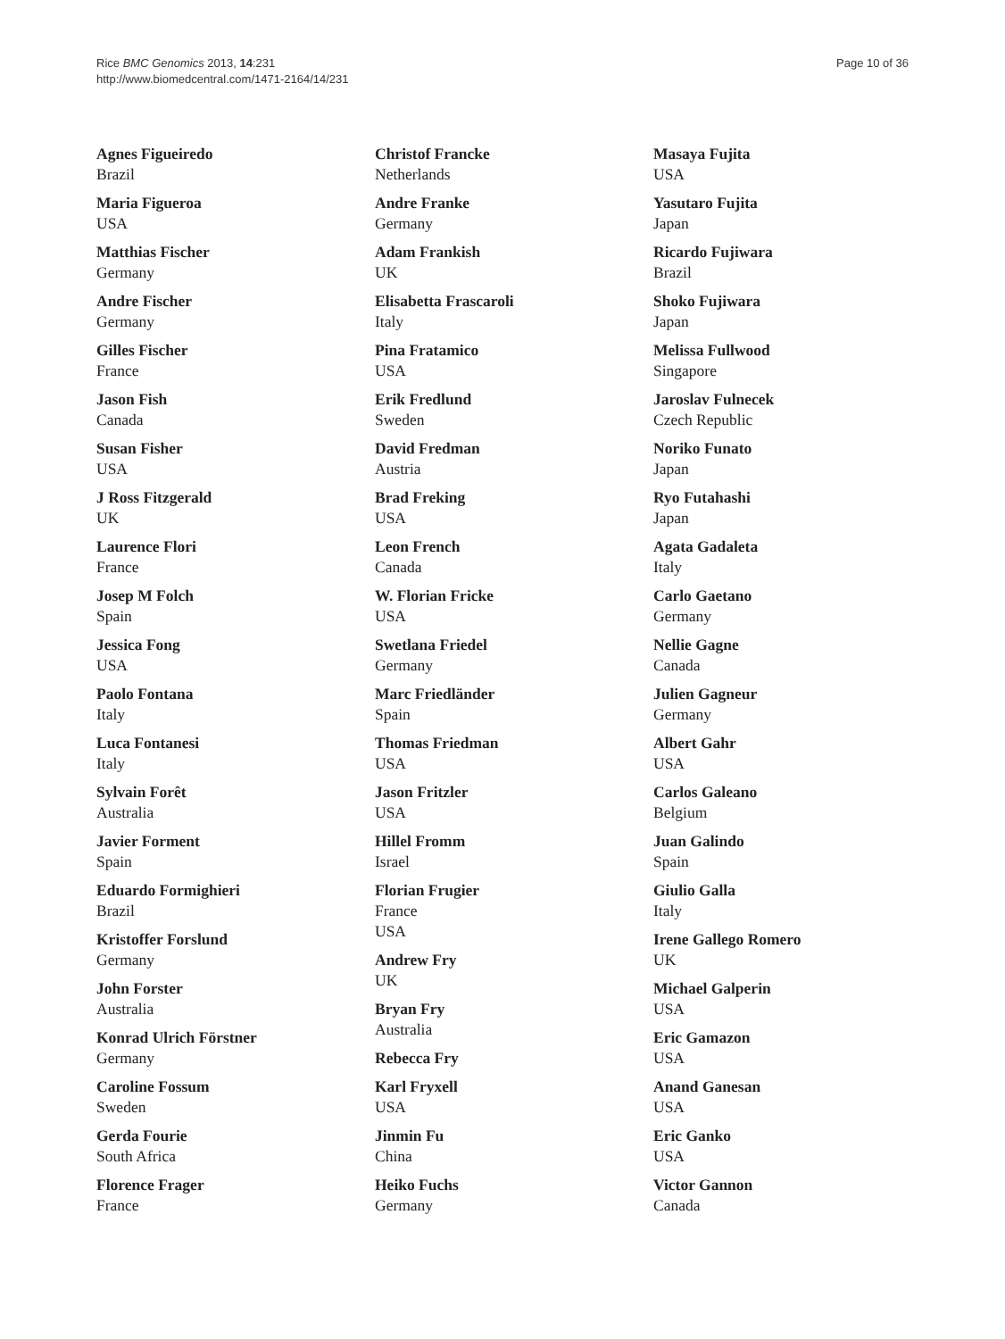Rice BMC Genomics 2013, 14:231
http://www.biomedcentral.com/1471-2164/14/231
Page 10 of 36
Agnes Figueiredo
Brazil
Maria Figueroa
USA
Matthias Fischer
Germany
Andre Fischer
Germany
Gilles Fischer
France
Jason Fish
Canada
Susan Fisher
USA
J Ross Fitzgerald
UK
Laurence Flori
France
Josep M Folch
Spain
Jessica Fong
USA
Paolo Fontana
Italy
Luca Fontanesi
Italy
Sylvain Forêt
Australia
Javier Forment
Spain
Eduardo Formighieri
Brazil
Kristoffer Forslund
Germany
John Forster
Australia
Konrad Ulrich Förstner
Germany
Caroline Fossum
Sweden
Gerda Fourie
South Africa
Florence Frager
France
Christof Francke
Netherlands
Andre Franke
Germany
Adam Frankish
UK
Elisabetta Frascaroli
Italy
Pina Fratamico
USA
Erik Fredlund
Sweden
David Fredman
Austria
Brad Freking
USA
Leon French
Canada
W. Florian Fricke
USA
Swetlana Friedel
Germany
Marc Friedländer
Spain
Thomas Friedman
USA
Jason Fritzler
USA
Hillel Fromm
Israel
Florian Frugier
France
USA
Andrew Fry
UK
Bryan Fry
Australia
Rebecca Fry
Karl Fryxell
USA
Jinmin Fu
China
Heiko Fuchs
Germany
Masaya Fujita
USA
Yasutaro Fujita
Japan
Ricardo Fujiwara
Brazil
Shoko Fujiwara
Japan
Melissa Fullwood
Singapore
Jaroslav Fulnecek
Czech Republic
Noriko Funato
Japan
Ryo Futahashi
Japan
Agata Gadaleta
Italy
Carlo Gaetano
Germany
Nellie Gagne
Canada
Julien Gagneur
Germany
Albert Gahr
USA
Carlos Galeano
Belgium
Juan Galindo
Spain
Giulio Galla
Italy
Irene Gallego Romero
UK
Michael Galperin
USA
Eric Gamazon
USA
Anand Ganesan
USA
Eric Ganko
USA
Victor Gannon
Canada